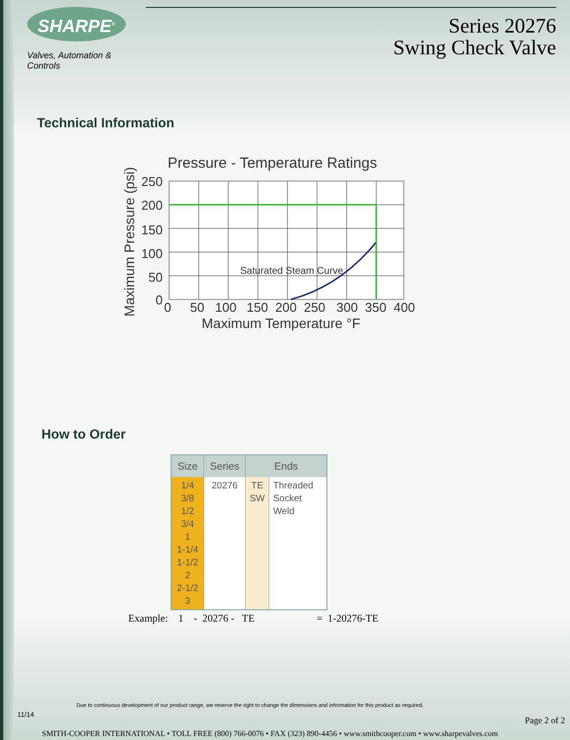SHARPE<sup>®</sup>
Valves, Automation & Controls
Series 20276
Swing Check Valve
Technical Information
Pressure - Temperature Ratings
Saturated Steam Curve
250
200
150
100
50
0
0
50
100
150
200
250
300
350
400
Maximum Temperature °F
Maximum Pressure (psi)
How to Order
| Size | Series | Ends | |
| --- | --- | --- | --- |
| 1/4 3/8 1/2 3/4 1 1-1/4 1-1/2 2 2-1/2 3 | 20276 | TE SW | Threaded Socket Weld |
Example: 1 - 20276 - TE = 1-20276-TE
Due to continuous development of our product range, we reserve the right to change the dimensions and information for this product as required.
11/14
Page 2 of 2
SMITH-COOPER INTERNATIONAL • TOLL FREE (800) 766-0076 • FAX (323) 890-4456 • www.smithcooper.com • www.sharpevalves.com